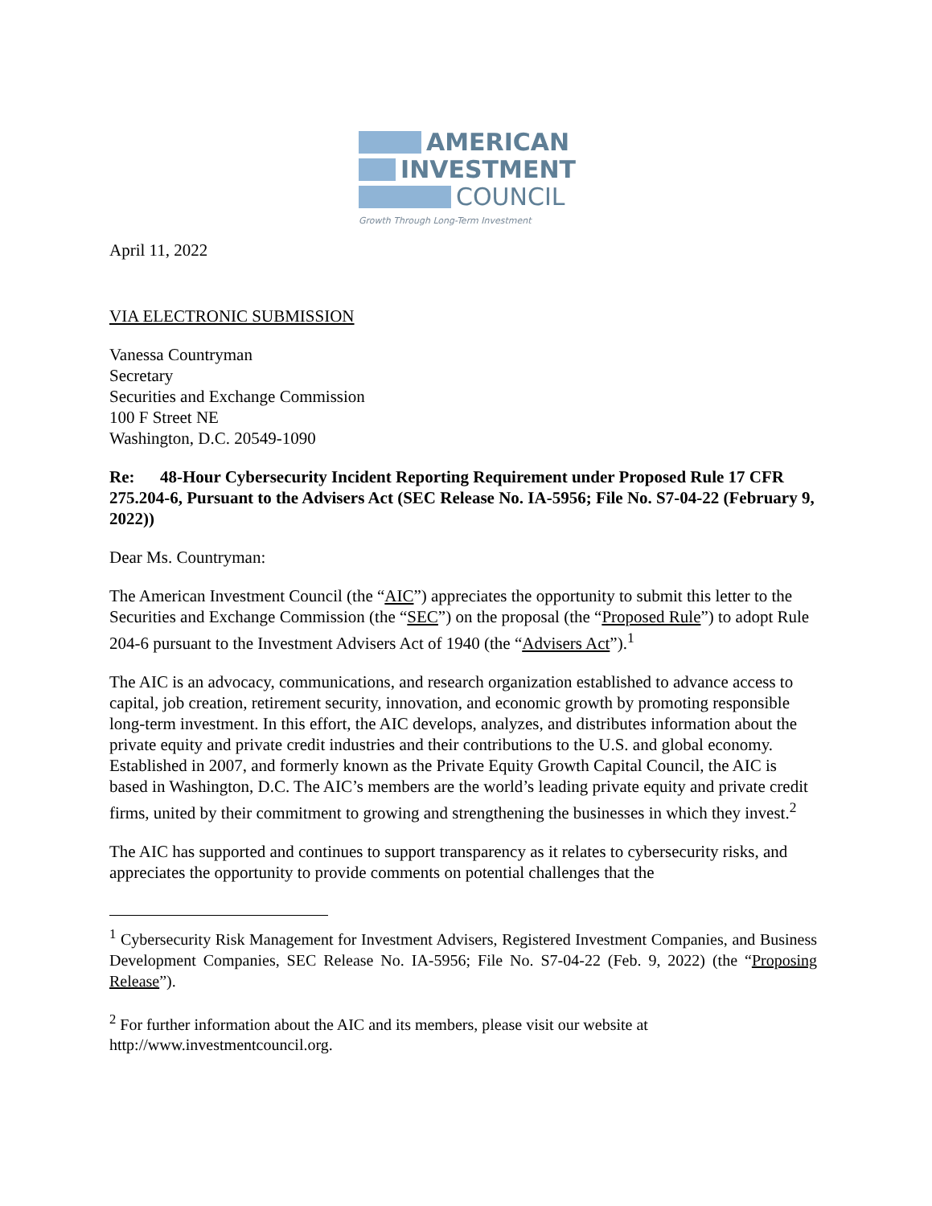AMERICAN
INVESTMENT
COUNCIL
Growth Through Long-Term Investment
April 11, 2022
VIA ELECTRONIC SUBMISSION
Vanessa Countryman
Secretary
Securities and Exchange Commission
100 F Street NE
Washington, D.C. 20549-1090
Re: 48-Hour Cybersecurity Incident Reporting Requirement under Proposed Rule 17 CFR 275.204-6, Pursuant to the Advisers Act (SEC Release No. IA-5956; File No. S7-04-22 (February 9, 2022))
Dear Ms. Countryman:
The American Investment Council (the “AIC”) appreciates the opportunity to submit this letter to the Securities and Exchange Commission (the “SEC”) on the proposal (the “Proposed Rule”) to adopt Rule 204-6 pursuant to the Investment Advisers Act of 1940 (the “Advisers Act”).<sup>1</sup>
The AIC is an advocacy, communications, and research organization established to advance access to capital, job creation, retirement security, innovation, and economic growth by promoting responsible long-term investment. In this effort, the AIC develops, analyzes, and distributes information about the private equity and private credit industries and their contributions to the U.S. and global economy. Established in 2007, and formerly known as the Private Equity Growth Capital Council, the AIC is based in Washington, D.C. The AIC’s members are the world’s leading private equity and private credit firms, united by their commitment to growing and strengthening the businesses in which they invest.<sup>2</sup>
The AIC has supported and continues to support transparency as it relates to cybersecurity risks, and appreciates the opportunity to provide comments on potential challenges that the
<sup>1</sup> Cybersecurity Risk Management for Investment Advisers, Registered Investment Companies, and Business Development Companies, SEC Release No. IA-5956; File No. S7-04-22 (Feb. 9, 2022) (the “Proposing Release”).
<sup>2</sup> For further information about the AIC and its members, please visit our website at http://www.investmentcouncil.org.